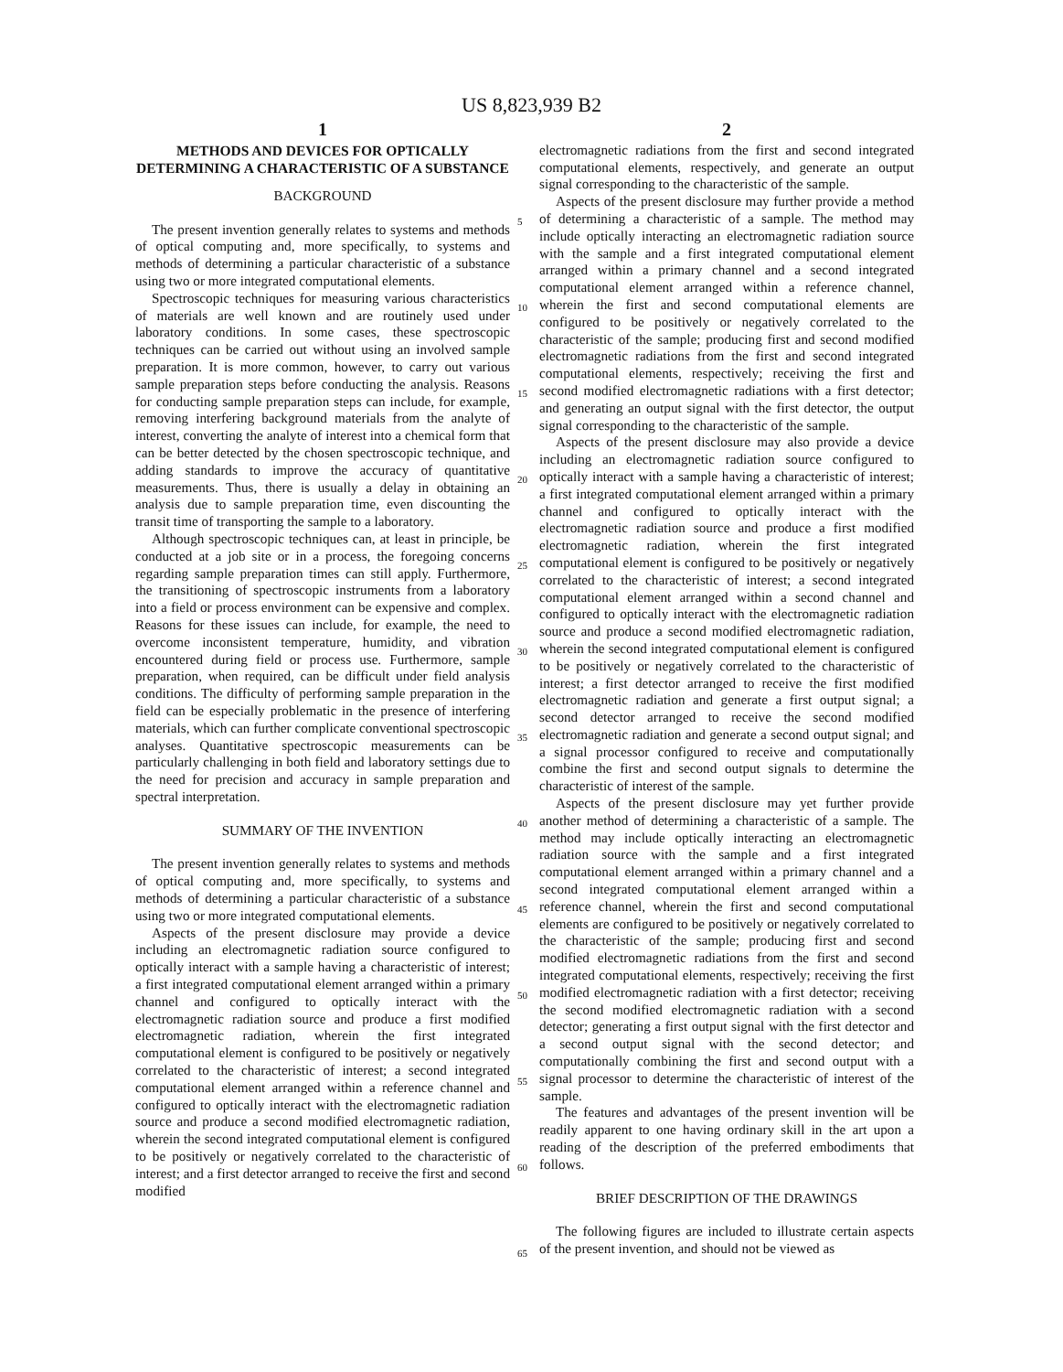US 8,823,939 B2
1
METHODS AND DEVICES FOR OPTICALLY DETERMINING A CHARACTERISTIC OF A SUBSTANCE
BACKGROUND
The present invention generally relates to systems and methods of optical computing and, more specifically, to systems and methods of determining a particular characteristic of a substance using two or more integrated computational elements.
Spectroscopic techniques for measuring various characteristics of materials are well known and are routinely used under laboratory conditions. In some cases, these spectroscopic techniques can be carried out without using an involved sample preparation. It is more common, however, to carry out various sample preparation steps before conducting the analysis. Reasons for conducting sample preparation steps can include, for example, removing interfering background materials from the analyte of interest, converting the analyte of interest into a chemical form that can be better detected by the chosen spectroscopic technique, and adding standards to improve the accuracy of quantitative measurements. Thus, there is usually a delay in obtaining an analysis due to sample preparation time, even discounting the transit time of transporting the sample to a laboratory.
Although spectroscopic techniques can, at least in principle, be conducted at a job site or in a process, the foregoing concerns regarding sample preparation times can still apply. Furthermore, the transitioning of spectroscopic instruments from a laboratory into a field or process environment can be expensive and complex. Reasons for these issues can include, for example, the need to overcome inconsistent temperature, humidity, and vibration encountered during field or process use. Furthermore, sample preparation, when required, can be difficult under field analysis conditions. The difficulty of performing sample preparation in the field can be especially problematic in the presence of interfering materials, which can further complicate conventional spectroscopic analyses. Quantitative spectroscopic measurements can be particularly challenging in both field and laboratory settings due to the need for precision and accuracy in sample preparation and spectral interpretation.
SUMMARY OF THE INVENTION
The present invention generally relates to systems and methods of optical computing and, more specifically, to systems and methods of determining a particular characteristic of a substance using two or more integrated computational elements.
Aspects of the present disclosure may provide a device including an electromagnetic radiation source configured to optically interact with a sample having a characteristic of interest; a first integrated computational element arranged within a primary channel and configured to optically interact with the electromagnetic radiation source and produce a first modified electromagnetic radiation, wherein the first integrated computational element is configured to be positively or negatively correlated to the characteristic of interest; a second integrated computational element arranged within a reference channel and configured to optically interact with the electromagnetic radiation source and produce a second modified electromagnetic radiation, wherein the second integrated computational element is configured to be positively or negatively correlated to the characteristic of interest; and a first detector arranged to receive the first and second modified
5
10
15
20
25
30
35
40
45
50
55
60
65
2
electromagnetic radiations from the first and second integrated computational elements, respectively, and generate an output signal corresponding to the characteristic of the sample.
Aspects of the present disclosure may further provide a method of determining a characteristic of a sample. The method may include optically interacting an electromagnetic radiation source with the sample and a first integrated computational element arranged within a primary channel and a second integrated computational element arranged within a reference channel, wherein the first and second computational elements are configured to be positively or negatively correlated to the characteristic of the sample; producing first and second modified electromagnetic radiations from the first and second integrated computational elements, respectively; receiving the first and second modified electromagnetic radiations with a first detector; and generating an output signal with the first detector, the output signal corresponding to the characteristic of the sample.
Aspects of the present disclosure may also provide a device including an electromagnetic radiation source configured to optically interact with a sample having a characteristic of interest; a first integrated computational element arranged within a primary channel and configured to optically interact with the electromagnetic radiation source and produce a first modified electromagnetic radiation, wherein the first integrated computational element is configured to be positively or negatively correlated to the characteristic of interest; a second integrated computational element arranged within a second channel and configured to optically interact with the electromagnetic radiation source and produce a second modified electromagnetic radiation, wherein the second integrated computational element is configured to be positively or negatively correlated to the characteristic of interest; a first detector arranged to receive the first modified electromagnetic radiation and generate a first output signal; a second detector arranged to receive the second modified electromagnetic radiation and generate a second output signal; and a signal processor configured to receive and computationally combine the first and second output signals to determine the characteristic of interest of the sample.
Aspects of the present disclosure may yet further provide another method of determining a characteristic of a sample. The method may include optically interacting an electromagnetic radiation source with the sample and a first integrated computational element arranged within a primary channel and a second integrated computational element arranged within a reference channel, wherein the first and second computational elements are configured to be positively or negatively correlated to the characteristic of the sample; producing first and second modified electromagnetic radiations from the first and second integrated computational elements, respectively; receiving the first modified electromagnetic radiation with a first detector; receiving the second modified electromagnetic radiation with a second detector; generating a first output signal with the first detector and a second output signal with the second detector; and computationally combining the first and second output with a signal processor to determine the characteristic of interest of the sample.
The features and advantages of the present invention will be readily apparent to one having ordinary skill in the art upon a reading of the description of the preferred embodiments that follows.
BRIEF DESCRIPTION OF THE DRAWINGS
The following figures are included to illustrate certain aspects of the present invention, and should not be viewed as